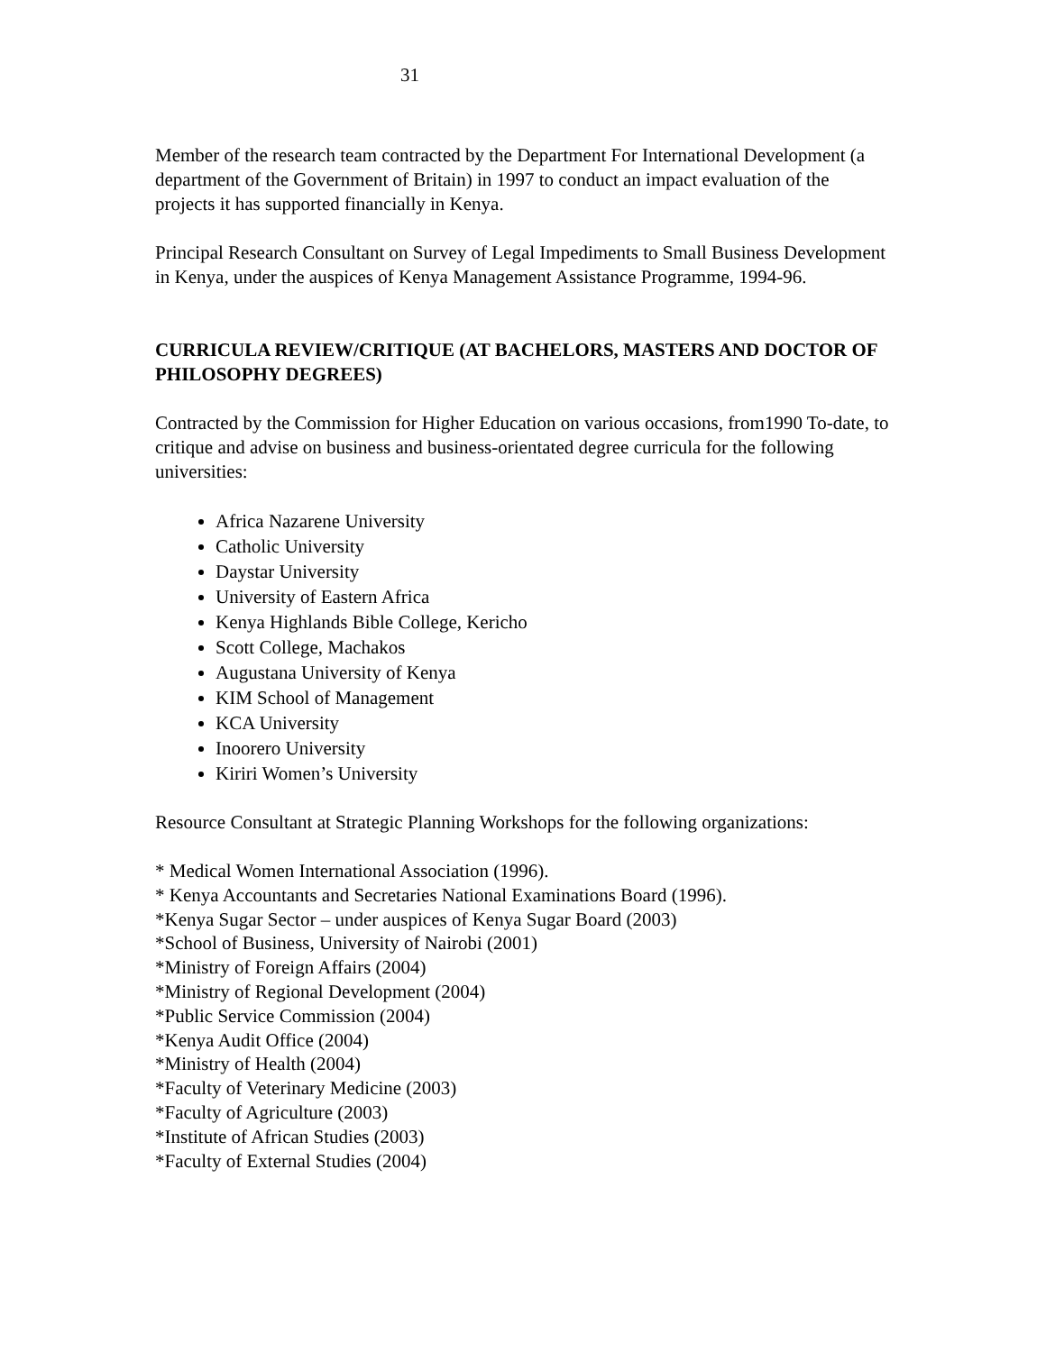31
Member of the research team contracted by the Department For International Development (a department of the Government of Britain) in 1997 to conduct an impact evaluation of the projects it has supported financially in Kenya.
Principal Research Consultant on Survey of Legal Impediments to Small Business Development in Kenya, under the auspices of Kenya Management Assistance Programme, 1994-96.
CURRICULA REVIEW/CRITIQUE (AT BACHELORS, MASTERS AND DOCTOR OF PHILOSOPHY DEGREES)
Contracted by the Commission for Higher Education on various occasions, from1990 To-date, to critique and advise on business and business-orientated degree curricula for the following universities:
Africa Nazarene University
Catholic University
Daystar University
University of Eastern Africa
Kenya Highlands Bible College, Kericho
Scott College, Machakos
Augustana University of Kenya
KIM School of Management
KCA University
Inoorero University
Kiriri Women’s University
Resource Consultant at Strategic Planning Workshops for the following organizations:
* Medical Women International Association (1996).
* Kenya Accountants and Secretaries National Examinations Board (1996).
*Kenya Sugar Sector – under auspices of Kenya Sugar Board (2003)
*School of Business, University of Nairobi (2001)
*Ministry of Foreign Affairs (2004)
*Ministry of Regional Development (2004)
*Public Service Commission (2004)
*Kenya Audit Office (2004)
*Ministry of Health (2004)
*Faculty of Veterinary Medicine (2003)
*Faculty of Agriculture (2003)
*Institute of African Studies (2003)
*Faculty of External Studies (2004)